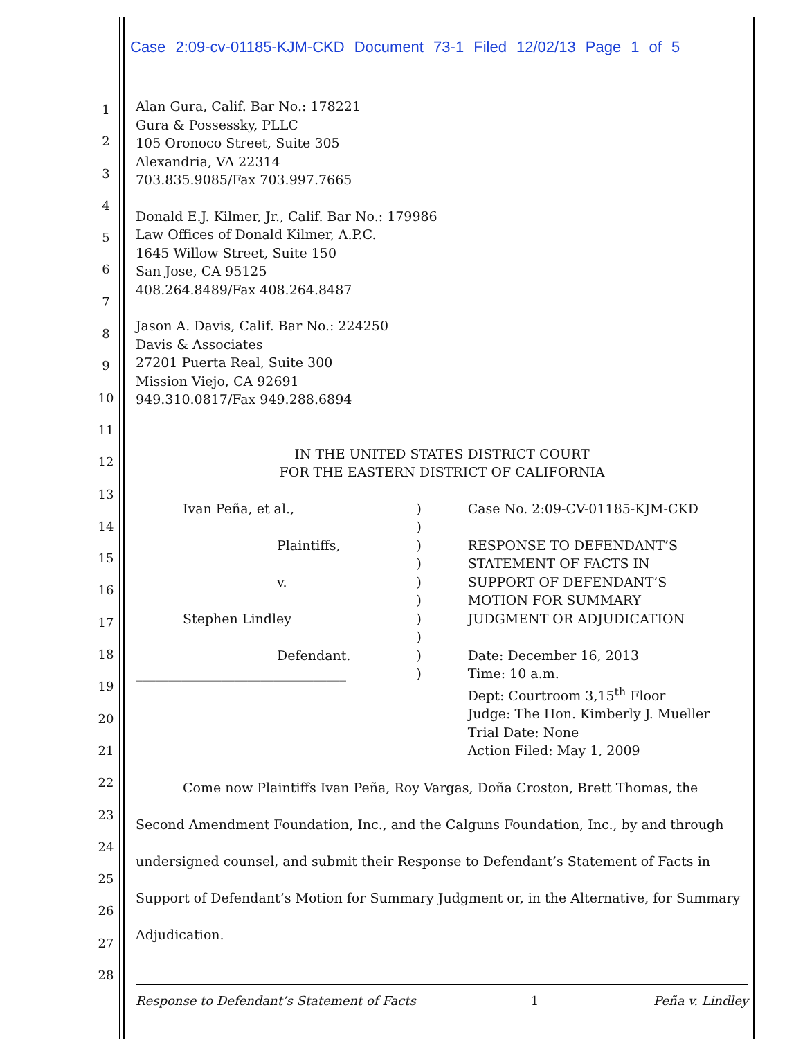Case 2:09-cv-01185-KJM-CKD Document 73-1 Filed 12/02/13 Page 1 of 5
1
2
3
4
5
6
7
8
9
10
11
12
13
14
15
16
17
18
19
20
21
22
23
24
25
26
27
28
Alan Gura, Calif. Bar No.: 178221
Gura & Possessky, PLLC
105 Oronoco Street, Suite 305
Alexandria, VA 22314
703.835.9085/Fax 703.997.7665
Donald E.J. Kilmer, Jr., Calif. Bar No.: 179986
Law Offices of Donald Kilmer, A.P.C.
1645 Willow Street, Suite 150
San Jose, CA 95125
408.264.8489/Fax 408.264.8487
Jason A. Davis, Calif. Bar No.: 224250
Davis & Associates
27201 Puerta Real, Suite 300
Mission Viejo, CA 92691
949.310.0817/Fax 949.288.6894
IN THE UNITED STATES DISTRICT COURT
FOR THE EASTERN DISTRICT OF CALIFORNIA
Ivan Peña, et al.,
Plaintiffs,
v.
Stephen Lindley
Defendant.
________________________________
)
)
)
)
)
)
)
)
)
)
Case No. 2:09-CV-01185-KJM-CKD
RESPONSE TO DEFENDANT’S
STATEMENT OF FACTS IN
SUPPORT OF DEFENDANT’S
MOTION FOR SUMMARY
JUDGMENT OR ADJUDICATION
Date: December 16, 2013
Time: 10 a.m.
Dept: Courtroom 3,15<sup>th</sup> Floor
Judge: The Hon. Kimberly J. Mueller
Trial Date: None
Action Filed: May 1, 2009
Come now Plaintiffs Ivan Peña, Roy Vargas, Doña Croston, Brett Thomas, the Second Amendment Foundation, Inc., and the Calguns Foundation, Inc., by and through undersigned counsel, and submit their Response to Defendant’s Statement of Facts in Support of Defendant’s Motion for Summary Judgment or, in the Alternative, for Summary Adjudication.
Response to Defendant’s Statement of Facts 1 Peña v. Lindley